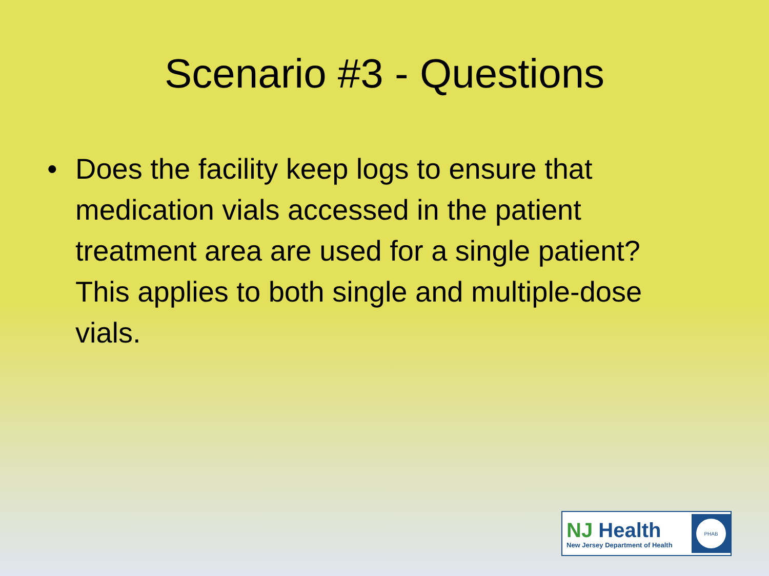Scenario #3 - Questions
• Does the facility keep logs to ensure that medication vials accessed in the patient treatment area are used for a single patient? This applies to both single and multiple-dose vials.
NJ Health
New Jersey Department of Health
PHAB